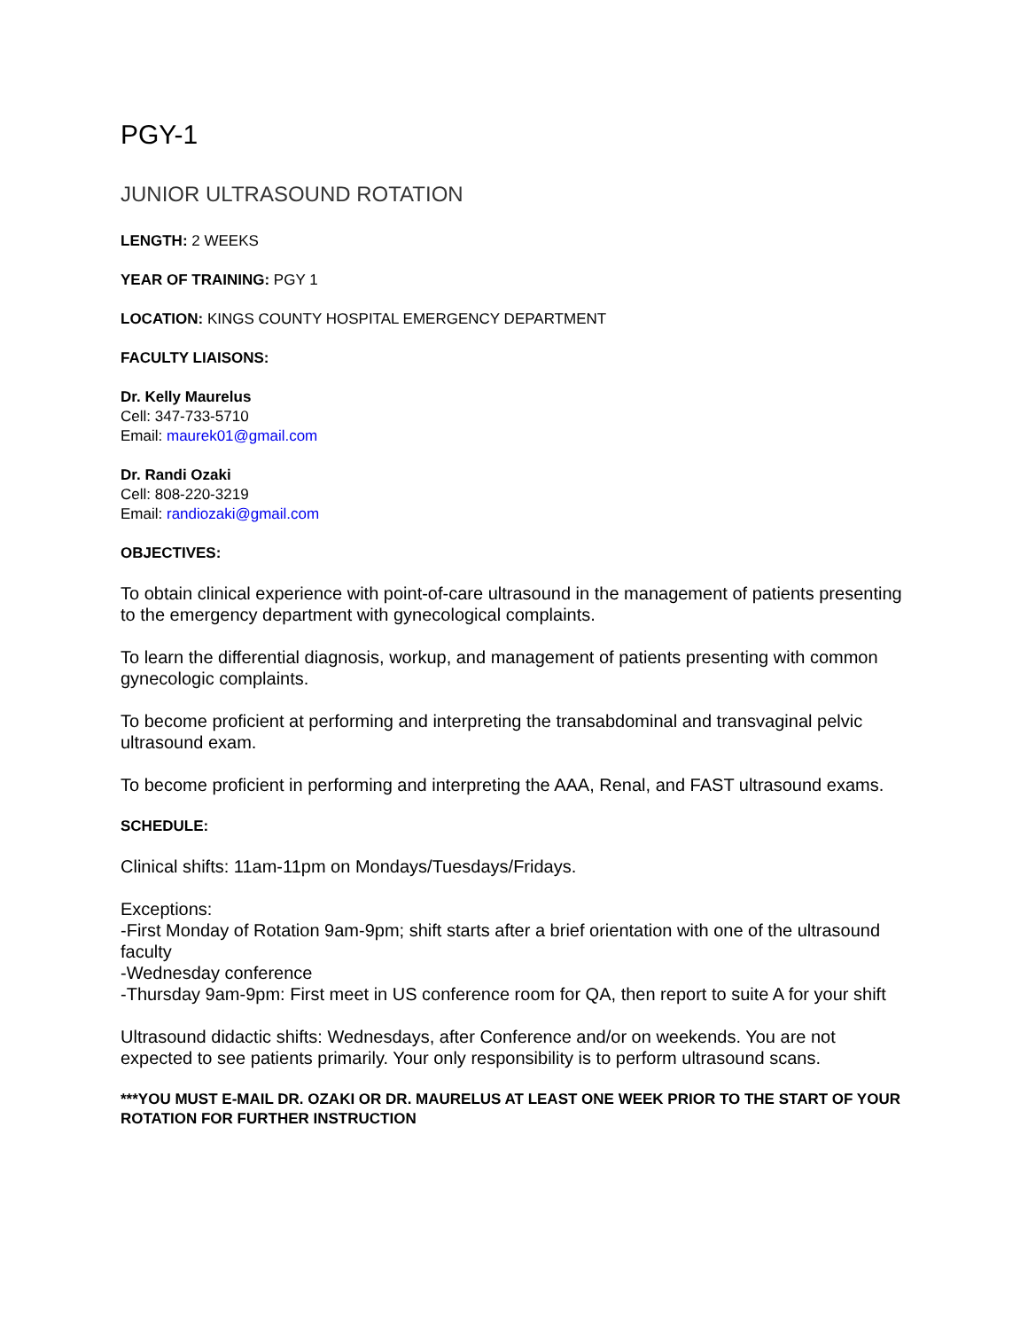PGY-1
JUNIOR ULTRASOUND ROTATION
LENGTH: 2 WEEKS
YEAR OF TRAINING: PGY 1
LOCATION: KINGS COUNTY HOSPITAL EMERGENCY DEPARTMENT
FACULTY LIAISONS:
Dr. Kelly Maurelus
Cell: 347-733-5710
Email: maurek01@gmail.com
Dr. Randi Ozaki
Cell: 808-220-3219
Email: randiozaki@gmail.com
OBJECTIVES:
To obtain clinical experience with point-of-care ultrasound in the management of patients presenting to the emergency department with gynecological complaints.
To learn the differential diagnosis, workup, and management of patients presenting with common gynecologic complaints.
To become proficient at performing and interpreting the transabdominal and transvaginal pelvic ultrasound exam.
To become proficient in performing and interpreting the AAA, Renal, and FAST ultrasound exams.
SCHEDULE:
Clinical shifts: 11am-11pm on Mondays/Tuesdays/Fridays.
Exceptions:
-First Monday of Rotation 9am-9pm; shift starts after a brief orientation with one of the ultrasound faculty
-Wednesday conference
-Thursday 9am-9pm: First meet in US conference room for QA, then report to suite A for your shift
Ultrasound didactic shifts: Wednesdays, after Conference and/or on weekends. You are not expected to see patients primarily. Your only responsibility is to perform ultrasound scans.
***YOU MUST E-MAIL DR. OZAKI OR DR. MAURELUS AT LEAST ONE WEEK PRIOR TO THE START OF YOUR ROTATION FOR FURTHER INSTRUCTION